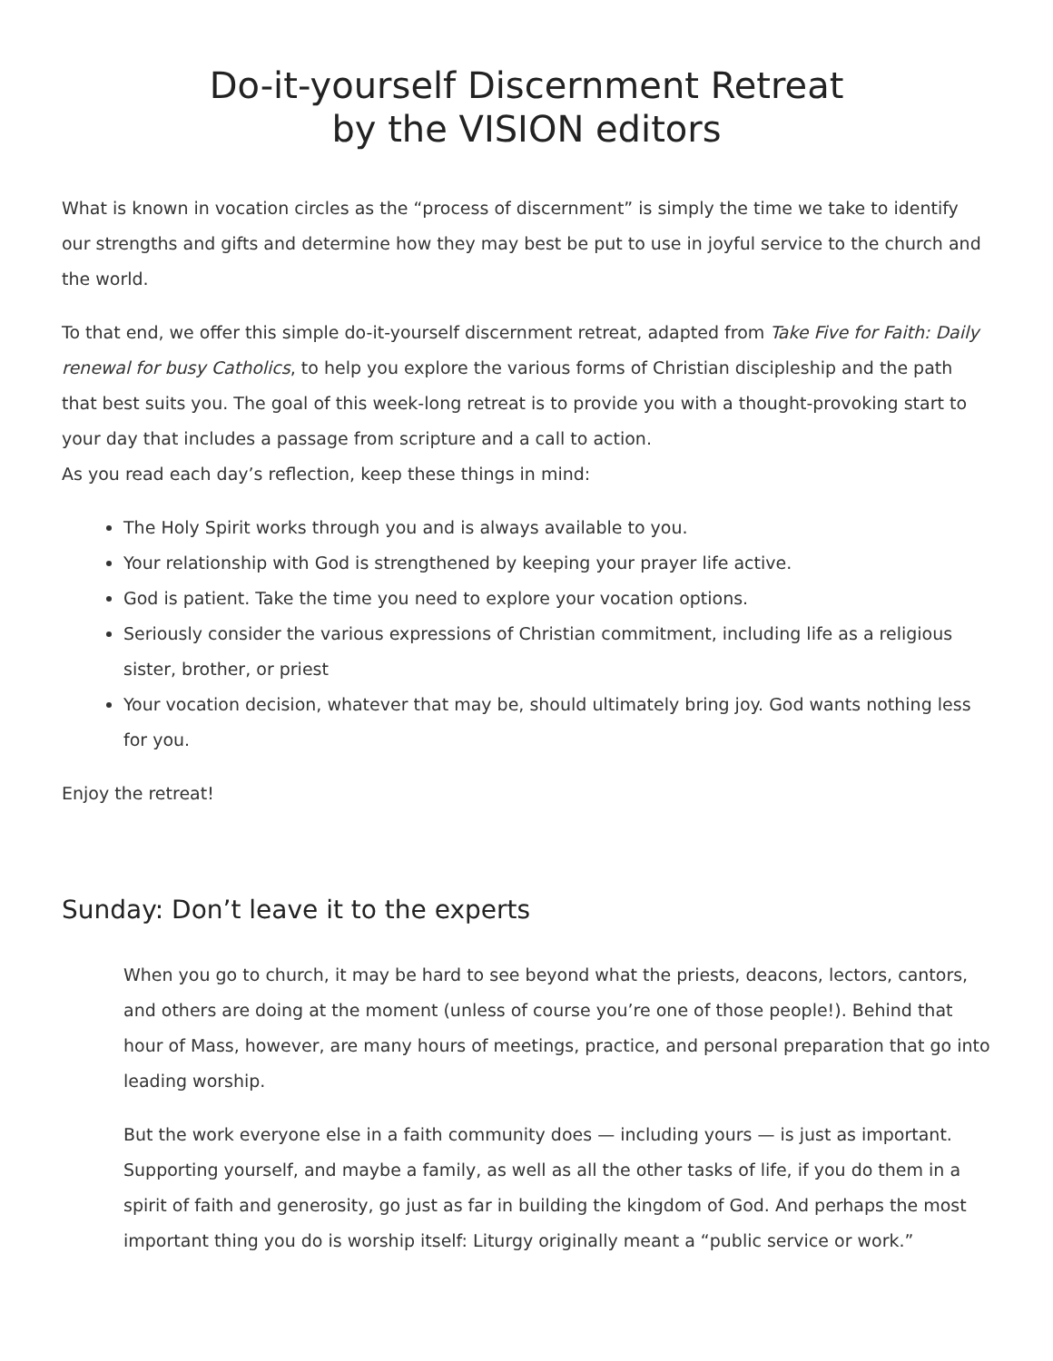Do-it-yourself Discernment Retreat
by the VISION editors
What is known in vocation circles as the “process of discernment” is simply the time we take to identify our strengths and gifts and determine how they may best be put to use in joyful service to the church and the world.
To that end, we offer this simple do-it-yourself discernment retreat, adapted from Take Five for Faith: Daily renewal for busy Catholics, to help you explore the various forms of Christian discipleship and the path that best suits you. The goal of this week-long retreat is to provide you with a thought-provoking start to your day that includes a passage from scripture and a call to action.
As you read each day’s reflection, keep these things in mind:
The Holy Spirit works through you and is always available to you.
Your relationship with God is strengthened by keeping your prayer life active.
God is patient. Take the time you need to explore your vocation options.
Seriously consider the various expressions of Christian commitment, including life as a religious sister, brother, or priest
Your vocation decision, whatever that may be, should ultimately bring joy. God wants nothing less for you.
Enjoy the retreat!
Sunday: Don’t leave it to the experts
When you go to church, it may be hard to see beyond what the priests, deacons, lectors, cantors, and others are doing at the moment (unless of course you’re one of those people!). Behind that hour of Mass, however, are many hours of meetings, practice, and personal preparation that go into leading worship.
But the work everyone else in a faith community does — including yours — is just as important. Supporting yourself, and maybe a family, as well as all the other tasks of life, if you do them in a spirit of faith and generosity, go just as far in building the kingdom of God. And perhaps the most important thing you do is worship itself: Liturgy originally meant a “public service or work.”